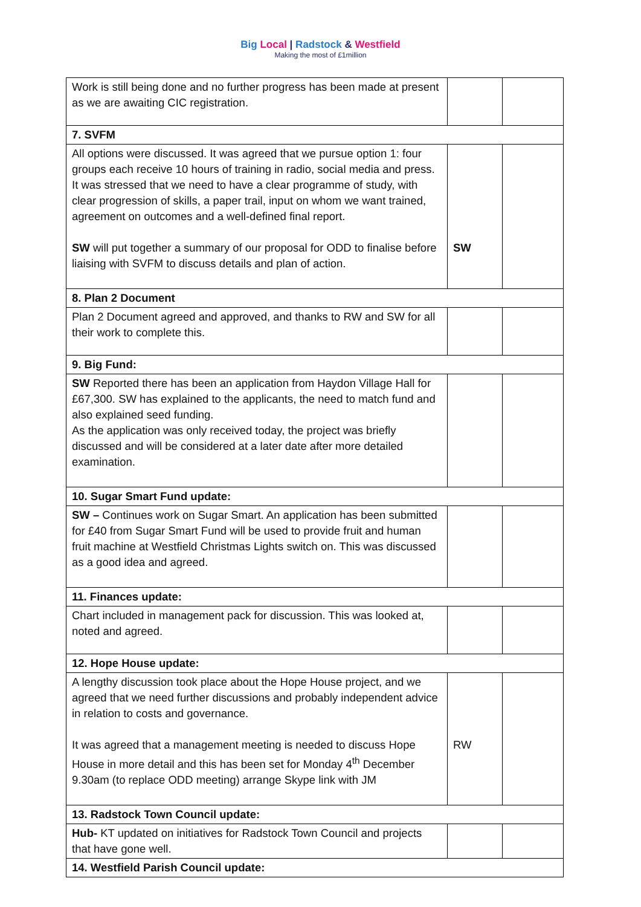Big Local | Radstock & Westfield
Making the most of £1million
| Work is still being done and no further progress has been made at present as we are awaiting CIC registration. | | |
| 7. SVFM | | |
| All options were discussed. It was agreed that we pursue option 1: four groups each receive 10 hours of training in radio, social media and press. It was stressed that we need to have a clear programme of study, with clear progression of skills, a paper trail, input on whom we want trained, agreement on outcomes and a well-defined final report. SW will put together a summary of our proposal for ODD to finalise before liaising with SVFM to discuss details and plan of action. | SW | |
| 8. Plan 2 Document | | |
| Plan 2 Document agreed and approved, and thanks to RW and SW for all their work to complete this. | | |
| 9. Big Fund: | | |
| SW Reported there has been an application from Haydon Village Hall for £67,300. SW has explained to the applicants, the need to match fund and also explained seed funding. As the application was only received today, the project was briefly discussed and will be considered at a later date after more detailed examination. | | |
| 10. Sugar Smart Fund update: | | |
| SW – Continues work on Sugar Smart. An application has been submitted for £40 from Sugar Smart Fund will be used to provide fruit and human fruit machine at Westfield Christmas Lights switch on. This was discussed as a good idea and agreed. | | |
| 11. Finances update: | | |
| Chart included in management pack for discussion. This was looked at, noted and agreed. | | |
| 12. Hope House update: | | |
| A lengthy discussion took place about the Hope House project, and we agreed that we need further discussions and probably independent advice in relation to costs and governance. It was agreed that a management meeting is needed to discuss Hope House in more detail and this has been set for Monday 4<sup>th</sup> December 9.30am (to replace ODD meeting) arrange Skype link with JM | RW | |
| 13. Radstock Town Council update: | | |
| Hub- KT updated on initiatives for Radstock Town Council and projects that have gone well. | | |
| 14. Westfield Parish Council update: | | |